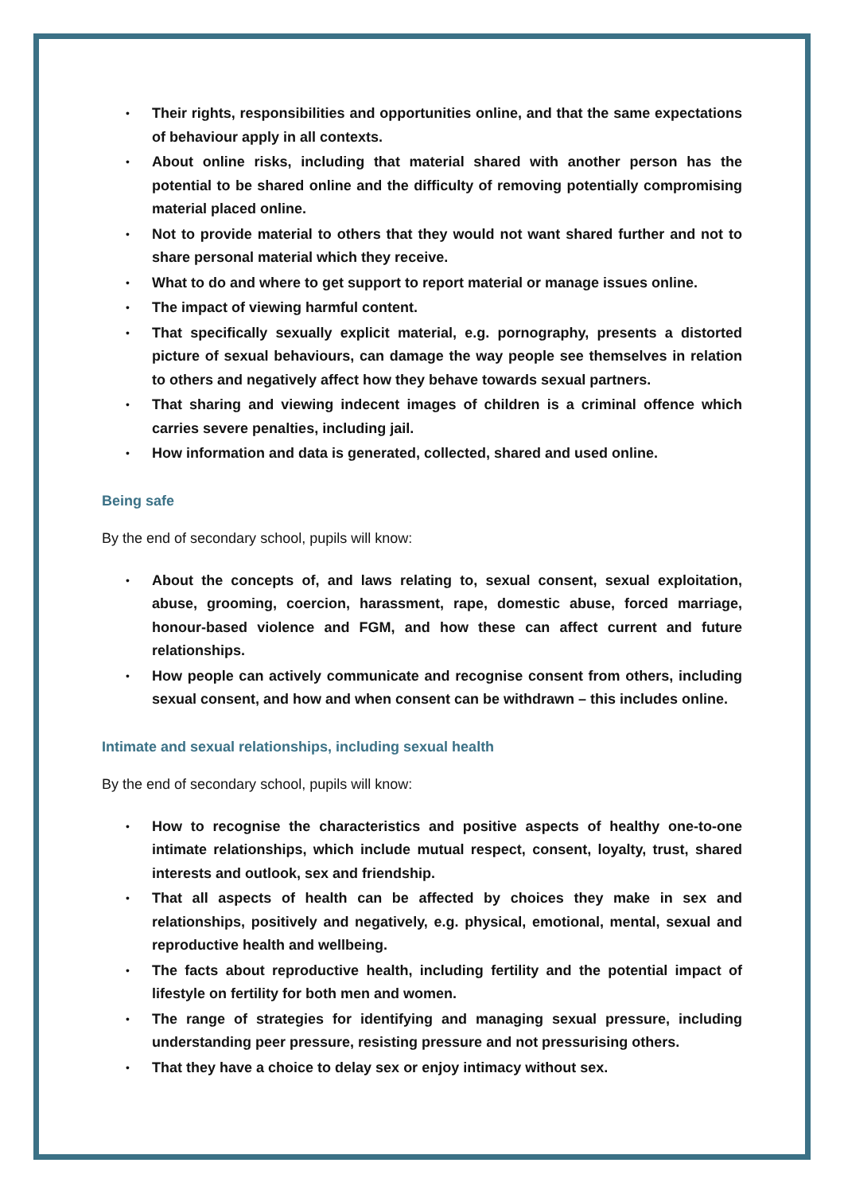• Their rights, responsibilities and opportunities online, and that the same expectations of behaviour apply in all contexts.
• About online risks, including that material shared with another person has the potential to be shared online and the difficulty of removing potentially compromising material placed online.
• Not to provide material to others that they would not want shared further and not to share personal material which they receive.
• What to do and where to get support to report material or manage issues online.
• The impact of viewing harmful content.
• That specifically sexually explicit material, e.g. pornography, presents a distorted picture of sexual behaviours, can damage the way people see themselves in relation to others and negatively affect how they behave towards sexual partners.
• That sharing and viewing indecent images of children is a criminal offence which carries severe penalties, including jail.
• How information and data is generated, collected, shared and used online.
Being safe
By the end of secondary school, pupils will know:
• About the concepts of, and laws relating to, sexual consent, sexual exploitation, abuse, grooming, coercion, harassment, rape, domestic abuse, forced marriage, honour-based violence and FGM, and how these can affect current and future relationships.
• How people can actively communicate and recognise consent from others, including sexual consent, and how and when consent can be withdrawn – this includes online.
Intimate and sexual relationships, including sexual health
By the end of secondary school, pupils will know:
• How to recognise the characteristics and positive aspects of healthy one-to-one intimate relationships, which include mutual respect, consent, loyalty, trust, shared interests and outlook, sex and friendship.
• That all aspects of health can be affected by choices they make in sex and relationships, positively and negatively, e.g. physical, emotional, mental, sexual and reproductive health and wellbeing.
• The facts about reproductive health, including fertility and the potential impact of lifestyle on fertility for both men and women.
• The range of strategies for identifying and managing sexual pressure, including understanding peer pressure, resisting pressure and not pressurising others.
• That they have a choice to delay sex or enjoy intimacy without sex.